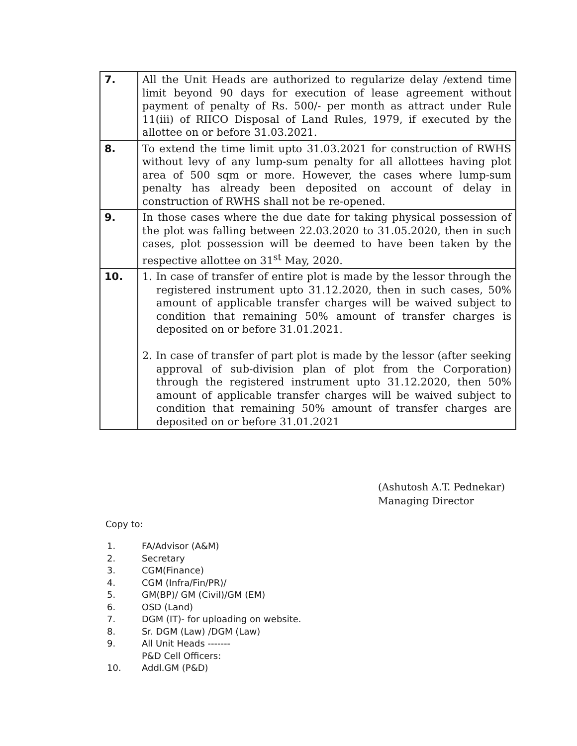| 7. | All the Unit Heads are authorized to regularize delay /extend time limit beyond 90 days for execution of lease agreement without payment of penalty of Rs. 500/- per month as attract under Rule 11(iii) of RIICO Disposal of Land Rules, 1979, if executed by the allottee on or before 31.03.2021. |
| 8. | To extend the time limit upto 31.03.2021 for construction of RWHS without levy of any lump-sum penalty for all allottees having plot area of 500 sqm or more. However, the cases where lump-sum penalty has already been deposited on account of delay in construction of RWHS shall not be re-opened. |
| 9. | In those cases where the due date for taking physical possession of the plot was falling between 22.03.2020 to 31.05.2020, then in such cases, plot possession will be deemed to have been taken by the respective allottee on 31<sup>st</sup> May, 2020. |
| 10. | 1. In case of transfer of entire plot is made by the lessor through the registered instrument upto 31.12.2020, then in such cases, 50% amount of applicable transfer charges will be waived subject to condition that remaining 50% amount of transfer charges is deposited on or before 31.01.2021. 2. In case of transfer of part plot is made by the lessor (after seeking approval of sub-division plan of plot from the Corporation) through the registered instrument upto 31.12.2020, then 50% amount of applicable transfer charges will be waived subject to condition that remaining 50% amount of transfer charges are deposited on or before 31.01.2021 |
(Ashutosh A.T. Pednekar)
Managing Director
Copy to:
1. FA/Advisor (A&M)
2. Secretary
3. CGM(Finance)
4. CGM (Infra/Fin/PR)/
5. GM(BP)/ GM (Civil)/GM (EM)
6. OSD (Land)
7. DGM (IT)- for uploading on website.
8. Sr. DGM (Law) /DGM (Law)
9. All Unit Heads -------
P&D Cell Officers:
10. Addl.GM (P&D)